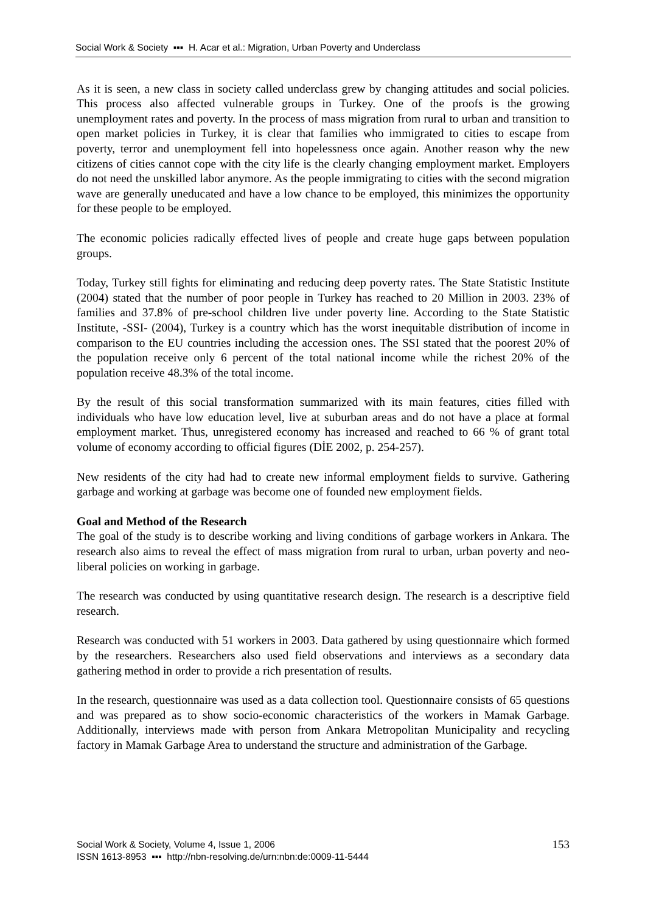Social Work & Society ▪▪▪ H. Acar et al.: Migration, Urban Poverty and Underclass
As it is seen, a new class in society called underclass grew by changing attitudes and social policies. This process also affected vulnerable groups in Turkey. One of the proofs is the growing unemployment rates and poverty. In the process of mass migration from rural to urban and transition to open market policies in Turkey, it is clear that families who immigrated to cities to escape from poverty, terror and unemployment fell into hopelessness once again. Another reason why the new citizens of cities cannot cope with the city life is the clearly changing employment market. Employers do not need the unskilled labor anymore. As the people immigrating to cities with the second migration wave are generally uneducated and have a low chance to be employed, this minimizes the opportunity for these people to be employed.
The economic policies radically effected lives of people and create huge gaps between population groups.
Today, Turkey still fights for eliminating and reducing deep poverty rates. The State Statistic Institute (2004) stated that the number of poor people in Turkey has reached to 20 Million in 2003. 23% of families and 37.8% of pre-school children live under poverty line. According to the State Statistic Institute, -SSI- (2004), Turkey is a country which has the worst inequitable distribution of income in comparison to the EU countries including the accession ones. The SSI stated that the poorest 20% of the population receive only 6 percent of the total national income while the richest 20% of the population receive 48.3% of the total income.
By the result of this social transformation summarized with its main features, cities filled with individuals who have low education level, live at suburban areas and do not have a place at formal employment market. Thus, unregistered economy has increased and reached to 66 % of grant total volume of economy according to official figures (DİE 2002, p. 254-257).
New residents of the city had had to create new informal employment fields to survive. Gathering garbage and working at garbage was become one of founded new employment fields.
Goal and Method of the Research
The goal of the study is to describe working and living conditions of garbage workers in Ankara. The research also aims to reveal the effect of mass migration from rural to urban, urban poverty and neo-liberal policies on working in garbage.
The research was conducted by using quantitative research design. The research is a descriptive field research.
Research was conducted with 51 workers in 2003. Data gathered by using questionnaire which formed by the researchers. Researchers also used field observations and interviews as a secondary data gathering method in order to provide a rich presentation of results.
In the research, questionnaire was used as a data collection tool. Questionnaire consists of 65 questions and was prepared as to show socio-economic characteristics of the workers in Mamak Garbage. Additionally, interviews made with person from Ankara Metropolitan Municipality and recycling factory in Mamak Garbage Area to understand the structure and administration of the Garbage.
Social Work & Society, Volume 4, Issue 1, 2006
ISSN 1613-8953 ▪▪▪ http://nbn-resolving.de/urn:nbn:de:0009-11-5444
153